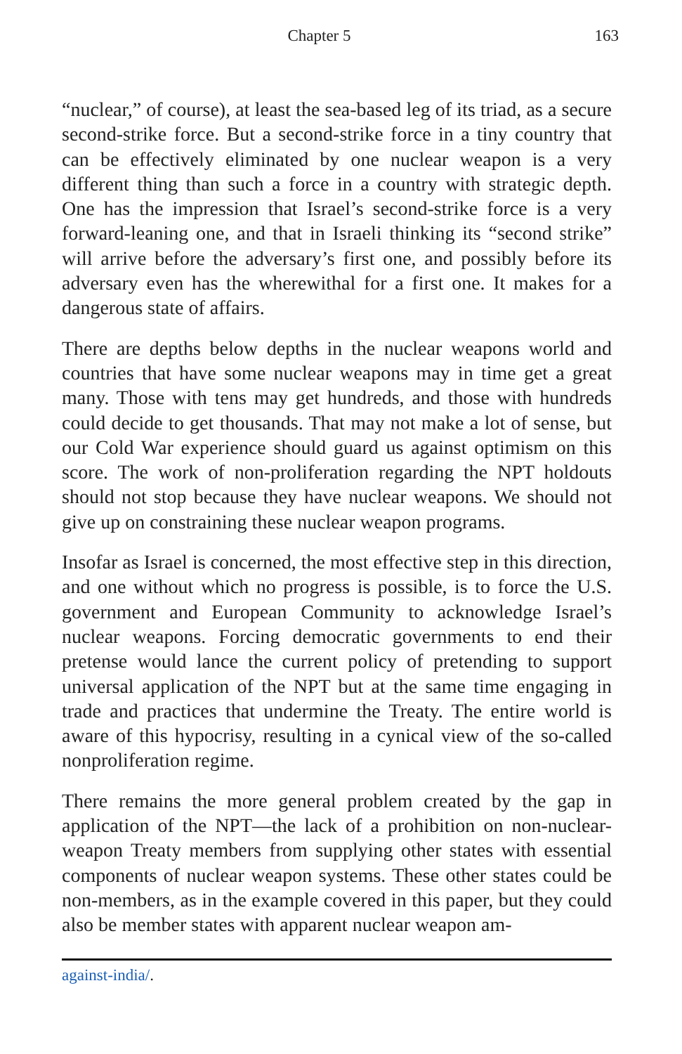Chapter 5 163
“nuclear,” of course), at least the sea-based leg of its triad, as a secure second-strike force. But a second-strike force in a tiny country that can be effectively eliminated by one nuclear weapon is a very different thing than such a force in a country with strategic depth. One has the impression that Israel’s second-strike force is a very forward-leaning one, and that in Israeli thinking its “second strike” will arrive before the adversary’s first one, and possibly before its adversary even has the wherewithal for a first one. It makes for a dangerous state of affairs.
There are depths below depths in the nuclear weapons world and countries that have some nuclear weapons may in time get a great many. Those with tens may get hundreds, and those with hundreds could decide to get thousands. That may not make a lot of sense, but our Cold War experience should guard us against optimism on this score. The work of non-proliferation regarding the NPT holdouts should not stop because they have nuclear weapons. We should not give up on constraining these nuclear weapon programs.
Insofar as Israel is concerned, the most effective step in this direction, and one without which no progress is possible, is to force the U.S. government and European Community to acknowledge Israel’s nuclear weapons. Forcing democratic governments to end their pretense would lance the current policy of pretending to support universal application of the NPT but at the same time engaging in trade and practices that undermine the Treaty. The entire world is aware of this hypocrisy, resulting in a cynical view of the so-called nonproliferation regime.
There remains the more general problem created by the gap in application of the NPT—the lack of a prohibition on non-nuclear-weapon Treaty members from supplying other states with essential components of nuclear weapon systems. These other states could be non-members, as in the example covered in this paper, but they could also be member states with apparent nuclear weapon am-
against-india/.